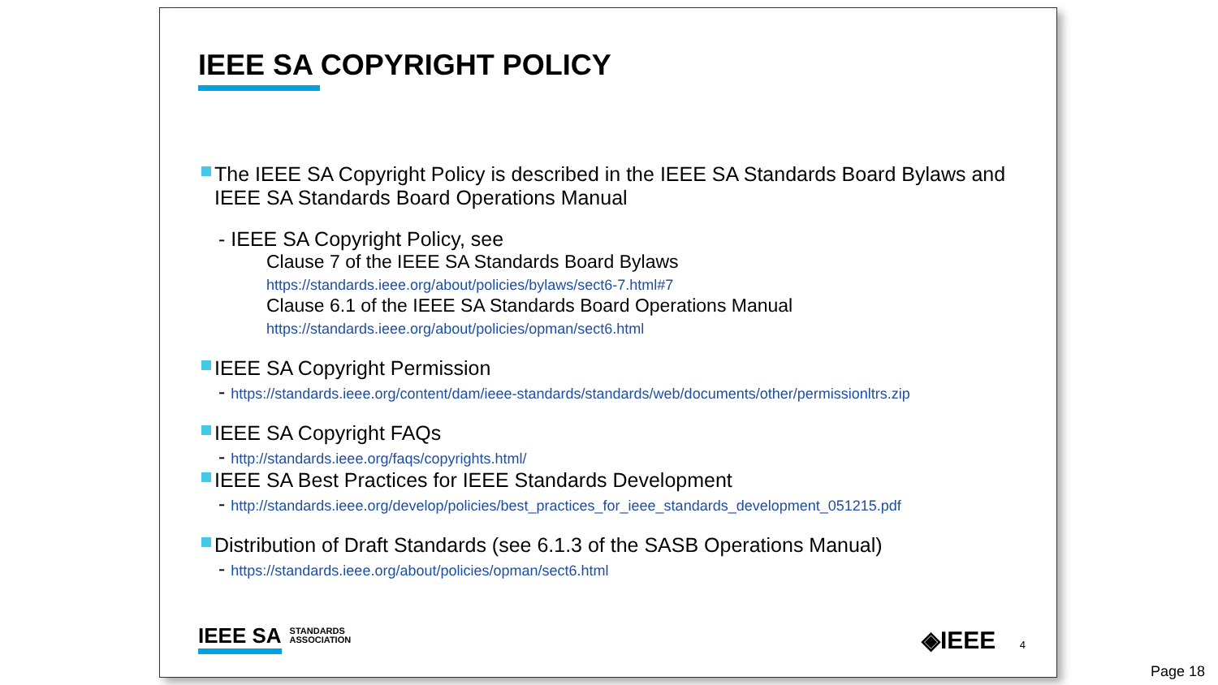IEEE SA COPYRIGHT POLICY
The IEEE SA Copyright Policy is described in the IEEE SA Standards Board Bylaws and IEEE SA Standards Board Operations Manual
- IEEE SA Copyright Policy, see
Clause 7 of the IEEE SA Standards Board Bylaws
https://standards.ieee.org/about/policies/bylaws/sect6-7.html#7
Clause 6.1 of the IEEE SA Standards Board Operations Manual
https://standards.ieee.org/about/policies/opman/sect6.html
IEEE SA Copyright Permission
- https://standards.ieee.org/content/dam/ieee-standards/standards/web/documents/other/permissionltrs.zip
IEEE SA Copyright FAQs
- http://standards.ieee.org/faqs/copyrights.html/
IEEE SA Best Practices for IEEE Standards Development
- http://standards.ieee.org/develop/policies/best_practices_for_ieee_standards_development_051215.pdf
Distribution of Draft Standards (see 6.1.3 of the SASB Operations Manual)
- https://standards.ieee.org/about/policies/opman/sect6.html
IEEE SA STANDARDS
ASSOCIATION
◈IEEE 4
Page 18